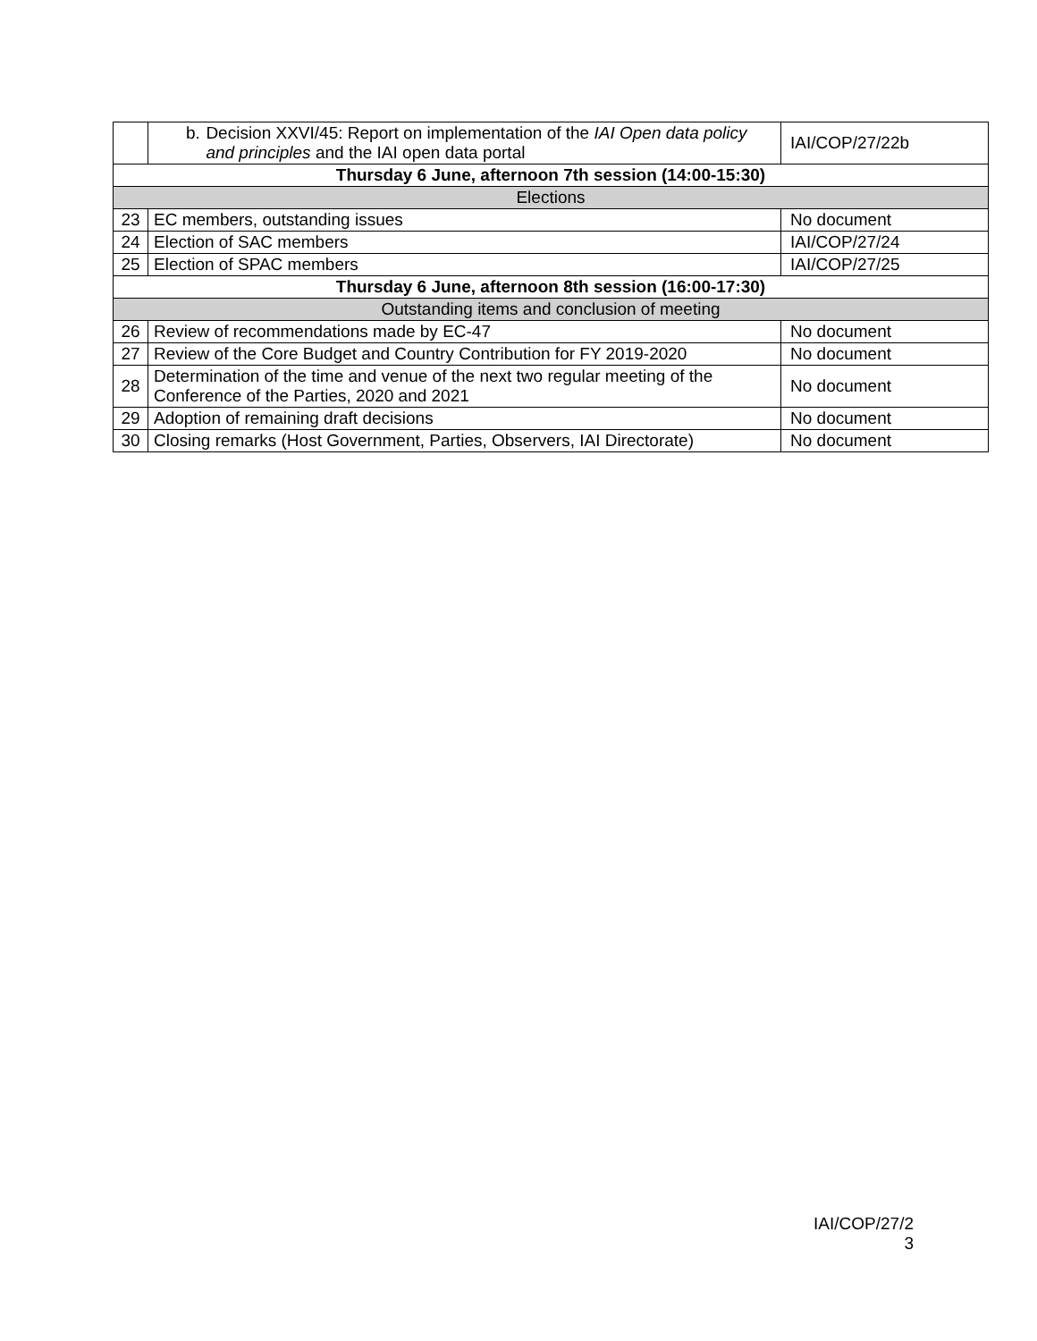| | b. Decision XXVI/45: Report on implementation of the IAI Open data policy and principles and the IAI open data portal | IAI/COP/27/22b |
| Thursday 6 June, afternoon 7th session (14:00-15:30) | | |
| Elections | | |
| 23 | EC members, outstanding issues | No document |
| 24 | Election of SAC members | IAI/COP/27/24 |
| 25 | Election of SPAC members | IAI/COP/27/25 |
| Thursday 6 June, afternoon 8th session (16:00-17:30) | | |
| Outstanding items and conclusion of meeting | | |
| 26 | Review of recommendations made by EC-47 | No document |
| 27 | Review of the Core Budget and Country Contribution for FY 2019-2020 | No document |
| 28 | Determination of the time and venue of the next two regular meeting of the Conference of the Parties, 2020 and 2021 | No document |
| 29 | Adoption of remaining draft decisions | No document |
| 30 | Closing remarks (Host Government, Parties, Observers, IAI Directorate) | No document |
IAI/COP/27/2
3